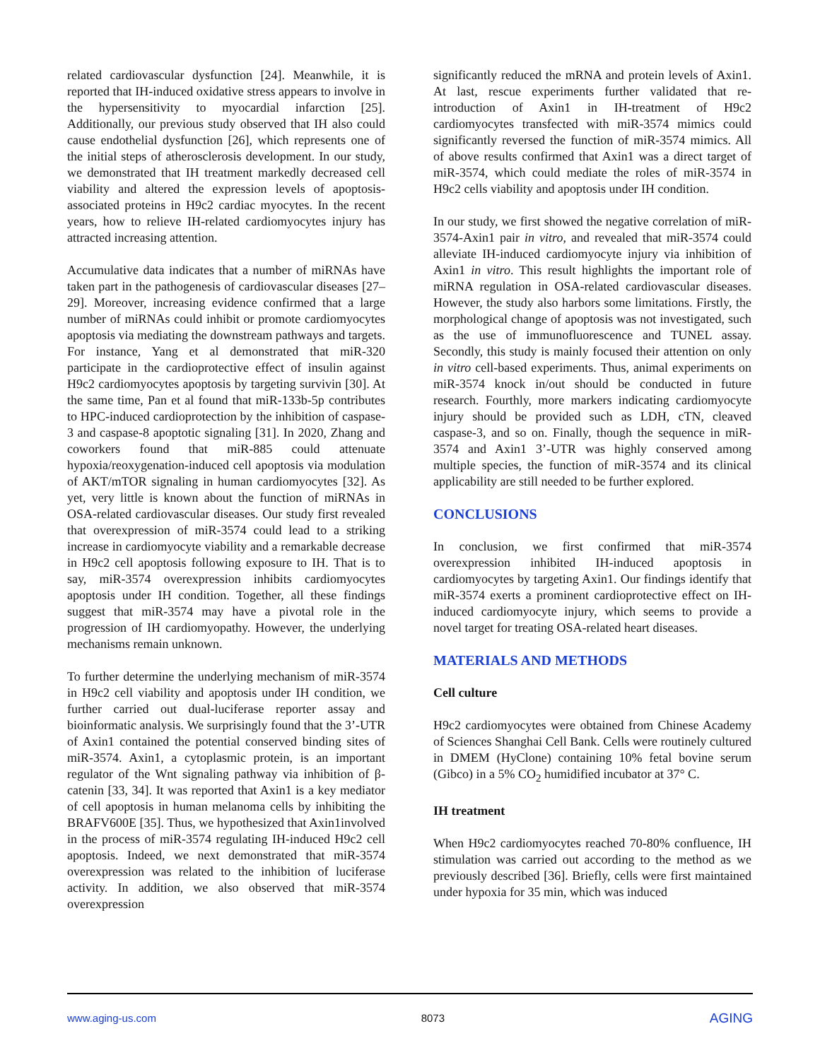related cardiovascular dysfunction [24]. Meanwhile, it is reported that IH-induced oxidative stress appears to involve in the hypersensitivity to myocardial infarction [25]. Additionally, our previous study observed that IH also could cause endothelial dysfunction [26], which represents one of the initial steps of atherosclerosis development. In our study, we demonstrated that IH treatment markedly decreased cell viability and altered the expression levels of apoptosis-associated proteins in H9c2 cardiac myocytes. In the recent years, how to relieve IH-related cardiomyocytes injury has attracted increasing attention.
Accumulative data indicates that a number of miRNAs have taken part in the pathogenesis of cardiovascular diseases [27–29]. Moreover, increasing evidence confirmed that a large number of miRNAs could inhibit or promote cardiomyocytes apoptosis via mediating the downstream pathways and targets. For instance, Yang et al demonstrated that miR-320 participate in the cardioprotective effect of insulin against H9c2 cardiomyocytes apoptosis by targeting survivin [30]. At the same time, Pan et al found that miR-133b-5p contributes to HPC-induced cardioprotection by the inhibition of caspase-3 and caspase-8 apoptotic signaling [31]. In 2020, Zhang and coworkers found that miR-885 could attenuate hypoxia/reoxygenation-induced cell apoptosis via modulation of AKT/mTOR signaling in human cardiomyocytes [32]. As yet, very little is known about the function of miRNAs in OSA-related cardiovascular diseases. Our study first revealed that overexpression of miR-3574 could lead to a striking increase in cardiomyocyte viability and a remarkable decrease in H9c2 cell apoptosis following exposure to IH. That is to say, miR-3574 overexpression inhibits cardiomyocytes apoptosis under IH condition. Together, all these findings suggest that miR-3574 may have a pivotal role in the progression of IH cardiomyopathy. However, the underlying mechanisms remain unknown.
To further determine the underlying mechanism of miR-3574 in H9c2 cell viability and apoptosis under IH condition, we further carried out dual-luciferase reporter assay and bioinformatic analysis. We surprisingly found that the 3’-UTR of Axin1 contained the potential conserved binding sites of miR-3574. Axin1, a cytoplasmic protein, is an important regulator of the Wnt signaling pathway via inhibition of β-catenin [33, 34]. It was reported that Axin1 is a key mediator of cell apoptosis in human melanoma cells by inhibiting the BRAFV600E [35]. Thus, we hypothesized that Axin1involved in the process of miR-3574 regulating IH-induced H9c2 cell apoptosis. Indeed, we next demonstrated that miR-3574 overexpression was related to the inhibition of luciferase activity. In addition, we also observed that miR-3574 overexpression
significantly reduced the mRNA and protein levels of Axin1. At last, rescue experiments further validated that re-introduction of Axin1 in IH-treatment of H9c2 cardiomyocytes transfected with miR-3574 mimics could significantly reversed the function of miR-3574 mimics. All of above results confirmed that Axin1 was a direct target of miR-3574, which could mediate the roles of miR-3574 in H9c2 cells viability and apoptosis under IH condition.
In our study, we first showed the negative correlation of miR-3574-Axin1 pair in vitro, and revealed that miR-3574 could alleviate IH-induced cardiomyocyte injury via inhibition of Axin1 in vitro. This result highlights the important role of miRNA regulation in OSA-related cardiovascular diseases. However, the study also harbors some limitations. Firstly, the morphological change of apoptosis was not investigated, such as the use of immunofluorescence and TUNEL assay. Secondly, this study is mainly focused their attention on only in vitro cell-based experiments. Thus, animal experiments on miR-3574 knock in/out should be conducted in future research. Fourthly, more markers indicating cardiomyocyte injury should be provided such as LDH, cTN, cleaved caspase-3, and so on. Finally, though the sequence in miR-3574 and Axin1 3’-UTR was highly conserved among multiple species, the function of miR-3574 and its clinical applicability are still needed to be further explored.
CONCLUSIONS
In conclusion, we first confirmed that miR-3574 overexpression inhibited IH-induced apoptosis in cardiomyocytes by targeting Axin1. Our findings identify that miR-3574 exerts a prominent cardioprotective effect on IH-induced cardiomyocyte injury, which seems to provide a novel target for treating OSA-related heart diseases.
MATERIALS AND METHODS
Cell culture
H9c2 cardiomyocytes were obtained from Chinese Academy of Sciences Shanghai Cell Bank. Cells were routinely cultured in DMEM (HyClone) containing 10% fetal bovine serum (Gibco) in a 5% CO<sub>2</sub> humidified incubator at 37° C.
IH treatment
When H9c2 cardiomyocytes reached 70-80% confluence, IH stimulation was carried out according to the method as we previously described [36]. Briefly, cells were first maintained under hypoxia for 35 min, which was induced
www.aging-us.com 8073 AGING